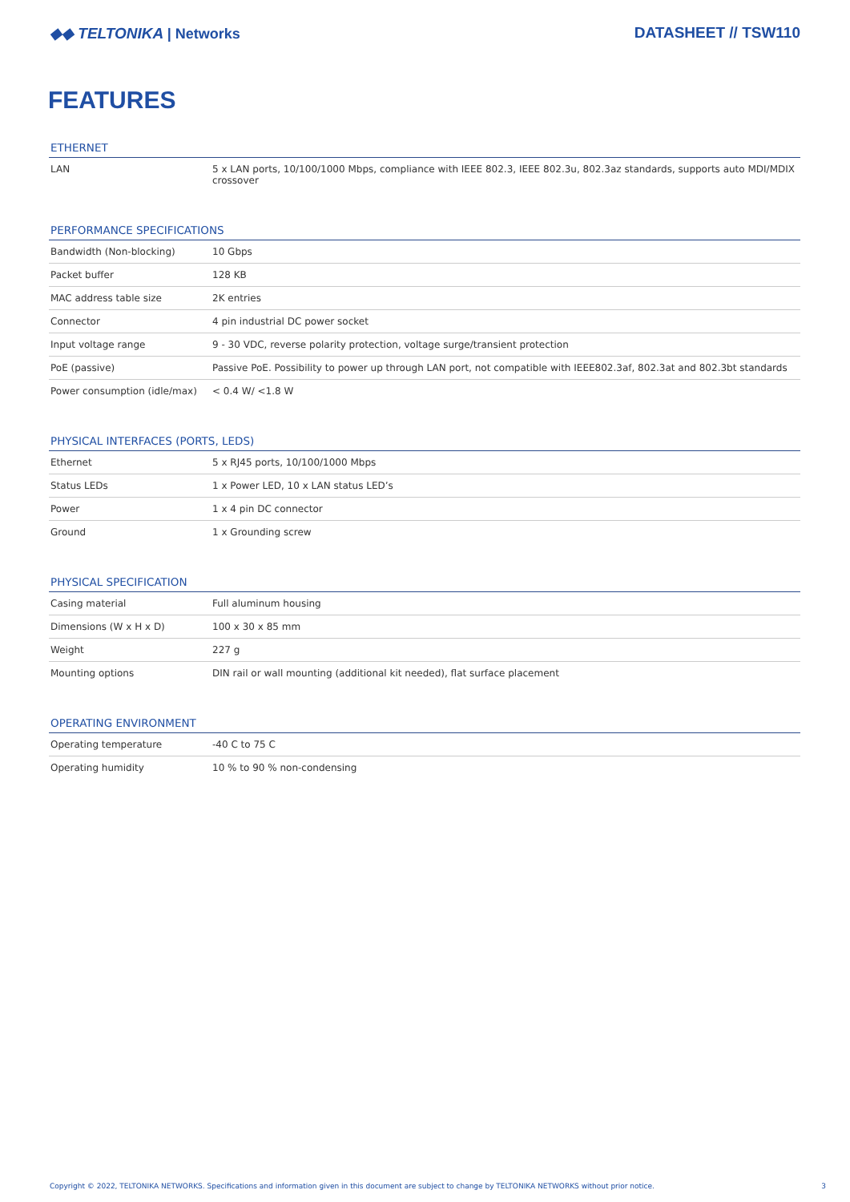◆◆ TELTONIKA | Networks DATASHEET // TSW110
FEATURES
ETHERNET
| LAN | 5 x LAN ports, 10/100/1000 Mbps, compliance with IEEE 802.3, IEEE 802.3u, 802.3az standards, supports auto MDI/MDIX crossover |
PERFORMANCE SPECIFICATIONS
| Bandwidth (Non-blocking) | 10 Gbps |
| Packet buffer | 128 KB |
| MAC address table size | 2K entries |
| Connector | 4 pin industrial DC power socket |
| Input voltage range | 9 - 30 VDC, reverse polarity protection, voltage surge/transient protection |
| PoE (passive) | Passive PoE. Possibility to power up through LAN port, not compatible with IEEE802.3af, 802.3at and 802.3bt standards |
| Power consumption (idle/max) | < 0.4 W/ <1.8 W |
PHYSICAL INTERFACES (PORTS, LEDS)
| Ethernet | 5 x RJ45 ports, 10/100/1000 Mbps |
| Status LEDs | 1 x Power LED, 10 x LAN status LED’s |
| Power | 1 x 4 pin DC connector |
| Ground | 1 x Grounding screw |
PHYSICAL SPECIFICATION
| Casing material | Full aluminum housing |
| Dimensions (W x H x D) | 100 x 30 x 85 mm |
| Weight | 227 g |
| Mounting options | DIN rail or wall mounting (additional kit needed), flat surface placement |
OPERATING ENVIRONMENT
| Operating temperature | -40 C to 75 C |
| Operating humidity | 10 % to 90 % non-condensing |
Copyright © 2022, TELTONIKA NETWORKS. Specifications and information given in this document are subject to change by TELTONIKA NETWORKS without prior notice. 3